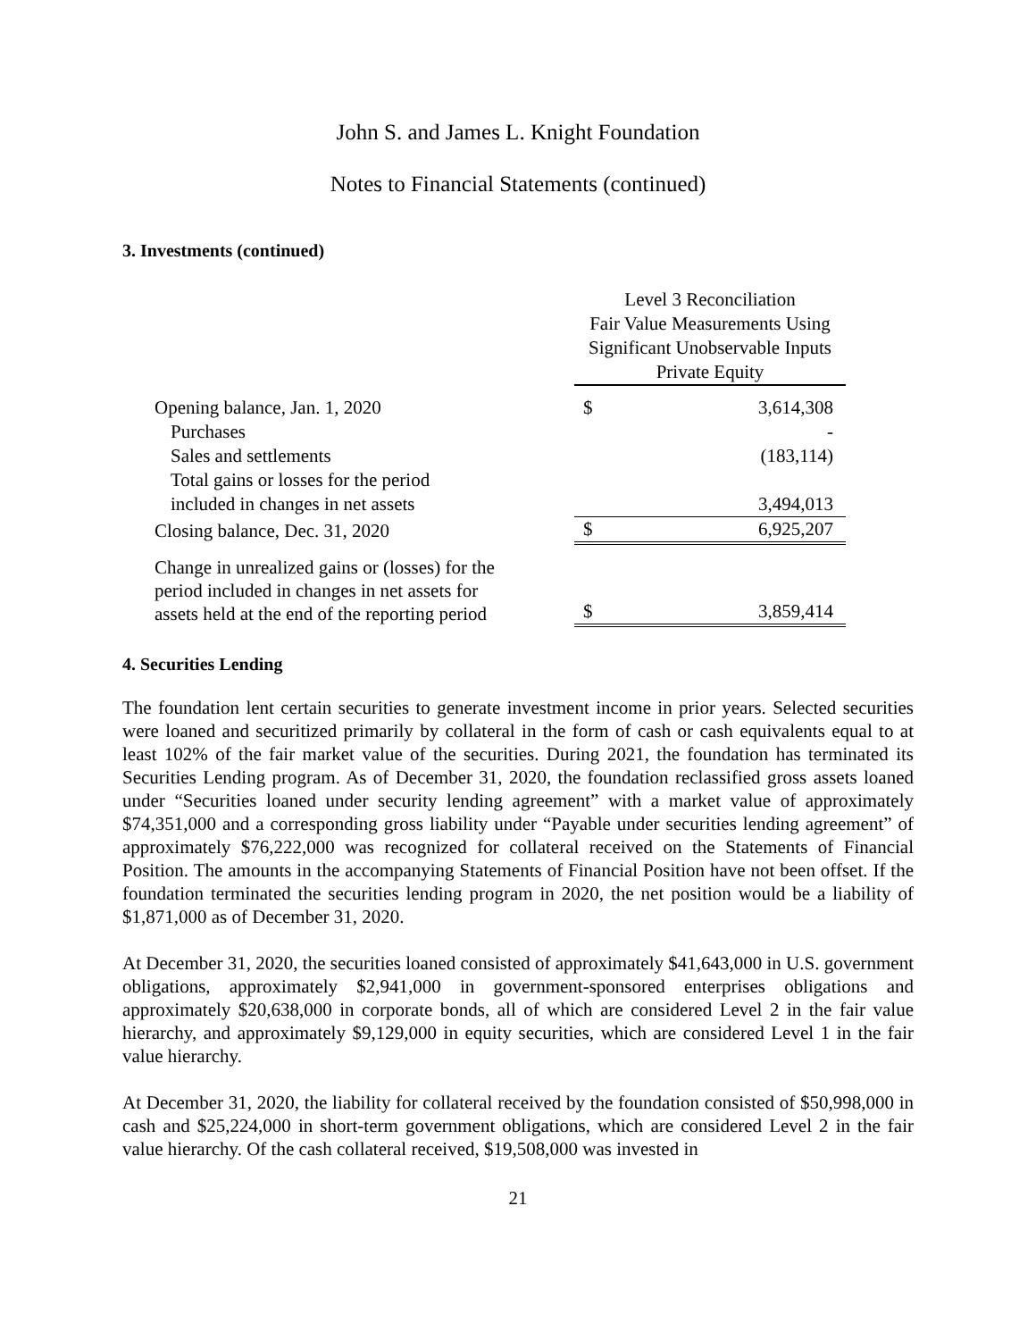John S. and James L. Knight Foundation
Notes to Financial Statements (continued)
3. Investments (continued)
| | Level 3 Reconciliation Fair Value Measurements Using Significant Unobservable Inputs Private Equity | |
| Opening balance, Jan. 1, 2020 | $ | 3,614,308 |
| Purchases | | - |
| Sales and settlements | | (183,114) |
| Total gains or losses for the period included in changes in net assets | | 3,494,013 |
| Closing balance, Dec. 31, 2020 | $ | 6,925,207 |
| Change in unrealized gains or (losses) for the period included in changes in net assets for assets held at the end of the reporting period | $ | 3,859,414 |
4. Securities Lending
The foundation lent certain securities to generate investment income in prior years. Selected securities were loaned and securitized primarily by collateral in the form of cash or cash equivalents equal to at least 102% of the fair market value of the securities. During 2021, the foundation has terminated its Securities Lending program. As of December 31, 2020, the foundation reclassified gross assets loaned under “Securities loaned under security lending agreement” with a market value of approximately $74,351,000 and a corresponding gross liability under “Payable under securities lending agreement” of approximately $76,222,000 was recognized for collateral received on the Statements of Financial Position. The amounts in the accompanying Statements of Financial Position have not been offset. If the foundation terminated the securities lending program in 2020, the net position would be a liability of $1,871,000 as of December 31, 2020.
At December 31, 2020, the securities loaned consisted of approximately $41,643,000 in U.S. government obligations, approximately $2,941,000 in government-sponsored enterprises obligations and approximately $20,638,000 in corporate bonds, all of which are considered Level 2 in the fair value hierarchy, and approximately $9,129,000 in equity securities, which are considered Level 1 in the fair value hierarchy.
At December 31, 2020, the liability for collateral received by the foundation consisted of $50,998,000 in cash and $25,224,000 in short-term government obligations, which are considered Level 2 in the fair value hierarchy. Of the cash collateral received, $19,508,000 was invested in
21